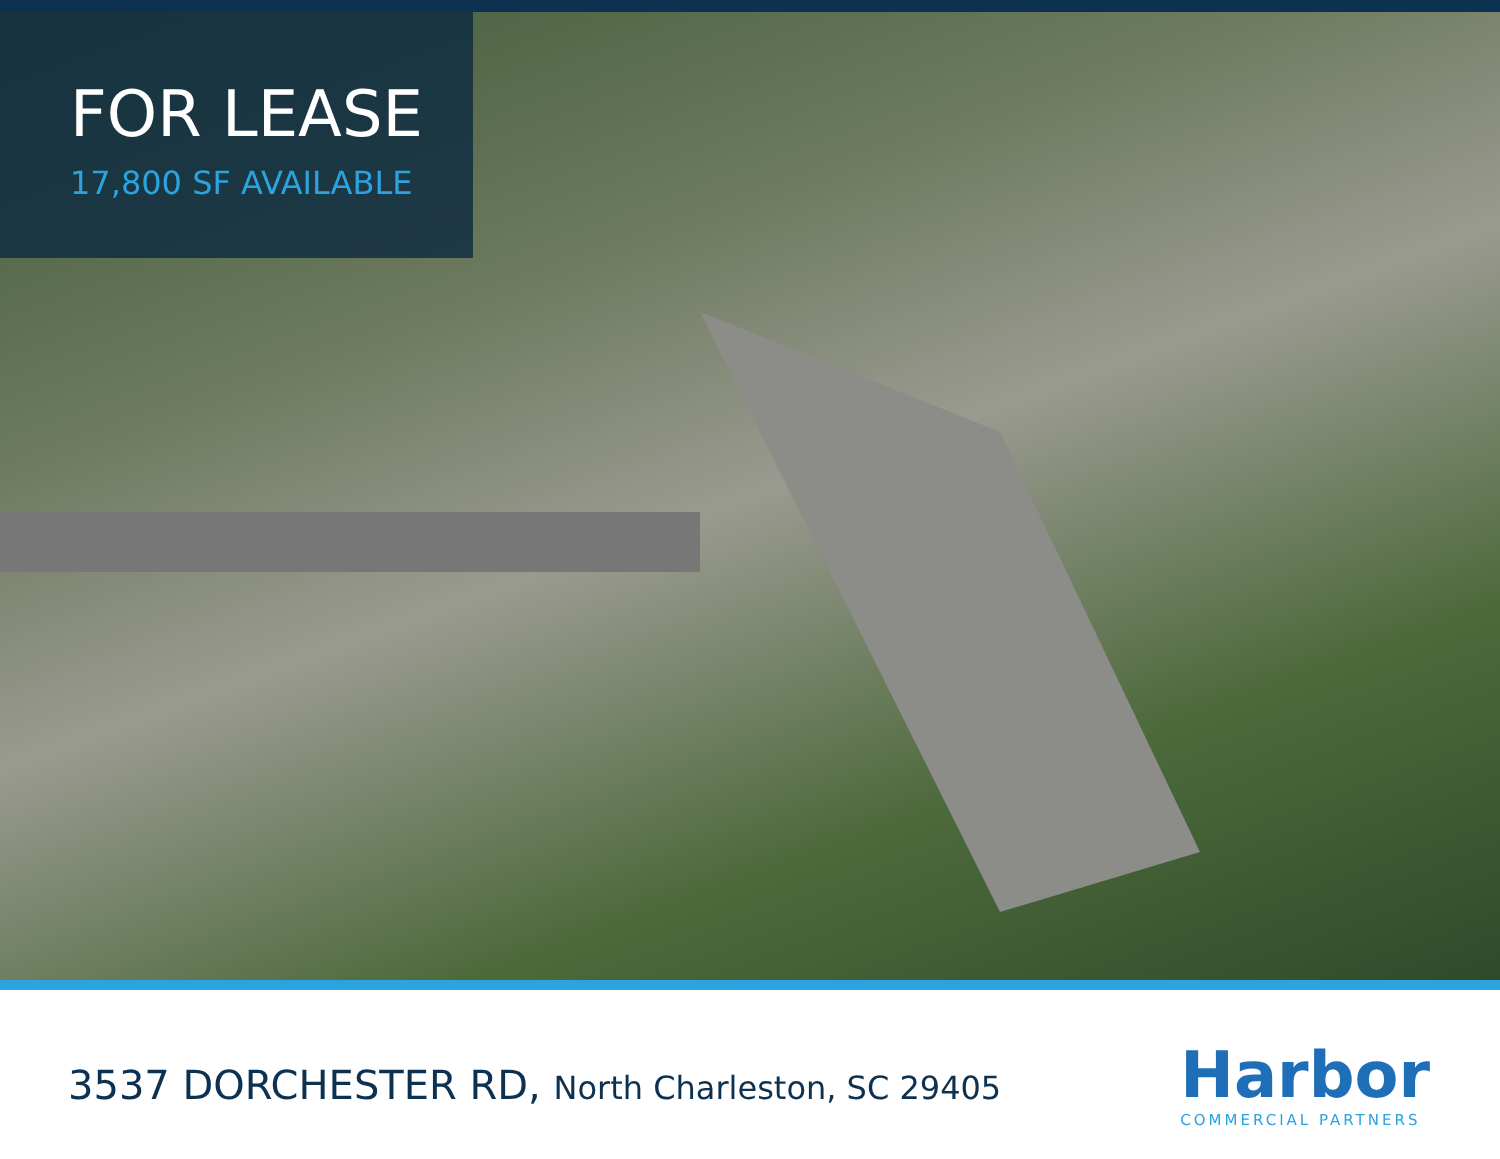FOR LEASE
17,800 SF AVAILABLE
3537 DORCHESTER RD, North Charleston, SC 29405
Harbor
COMMERCIAL PARTNERS